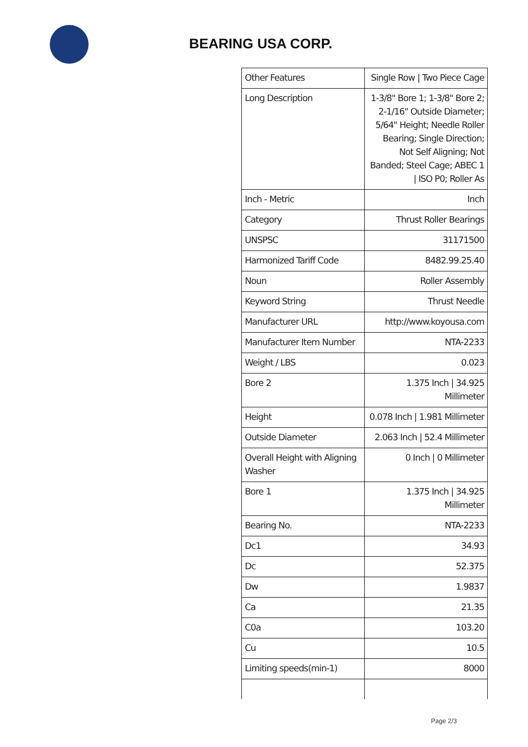BEARING USA CORP.
| Other Features | Single Row / Two Piece Cage |
| Long Description | 1-3/8" Bore 1; 1-3/8" Bore 2; 2-1/16" Outside Diameter; 5/64" Height; Needle Roller Bearing; Single Direction; Not Self Aligning; Not Banded; Steel Cage; ABEC 1 / ISO P0; Roller As |
| Inch - Metric | Inch |
| Category | Thrust Roller Bearings |
| UNSPSC | 31171500 |
| Harmonized Tariff Code | 8482.99.25.40 |
| Noun | Roller Assembly |
| Keyword String | Thrust Needle |
| Manufacturer URL | http://www.koyousa.com |
| Manufacturer Item Number | NTA-2233 |
| Weight / LBS | 0.023 |
| Bore 2 | 1.375 Inch / 34.925 Millimeter |
| Height | 0.078 Inch / 1.981 Millimeter |
| Outside Diameter | 2.063 Inch / 52.4 Millimeter |
| Overall Height with Aligning Washer | 0 Inch / 0 Millimeter |
| Bore 1 | 1.375 Inch / 34.925 Millimeter |
| Bearing No. | NTA-2233 |
| Dc1 | 34.93 |
| Dc | 52.375 |
| Dw | 1.9837 |
| Ca | 21.35 |
| C0a | 103.20 |
| Cu | 10.5 |
| Limiting speeds(min-1) | 8000 |
Page 2/3